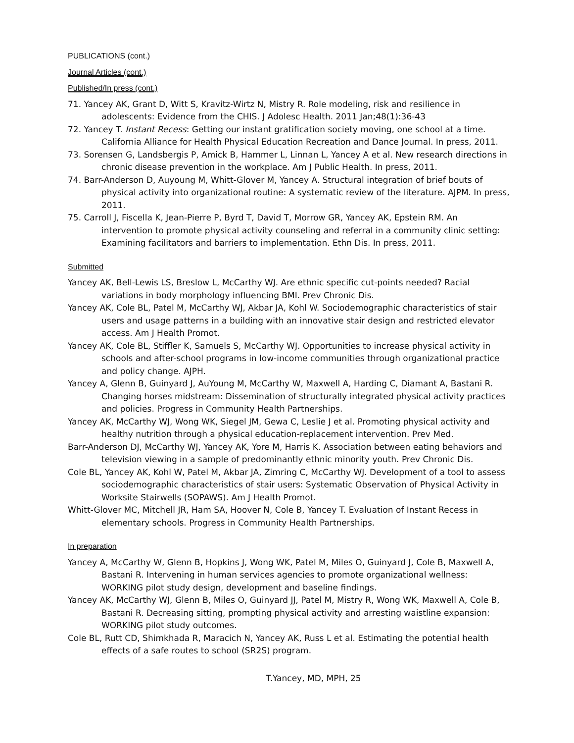PUBLICATIONS (cont.)
Journal Articles (cont.)
Published/In press (cont.)
71. Yancey AK, Grant D, Witt S, Kravitz-Wirtz N, Mistry R. Role modeling, risk and resilience in adolescents: Evidence from the CHIS. J Adolesc Health. 2011 Jan;48(1):36-43
72. Yancey T. Instant Recess: Getting our instant gratification society moving, one school at a time. California Alliance for Health Physical Education Recreation and Dance Journal. In press, 2011.
73. Sorensen G, Landsbergis P, Amick B, Hammer L, Linnan L, Yancey A et al. New research directions in chronic disease prevention in the workplace. Am J Public Health. In press, 2011.
74. Barr-Anderson D, Auyoung M, Whitt-Glover M, Yancey A. Structural integration of brief bouts of physical activity into organizational routine: A systematic review of the literature. AJPM. In press, 2011.
75. Carroll J, Fiscella K, Jean-Pierre P, Byrd T, David T, Morrow GR, Yancey AK, Epstein RM. An intervention to promote physical activity counseling and referral in a community clinic setting: Examining facilitators and barriers to implementation. Ethn Dis. In press, 2011.
Submitted
Yancey AK, Bell-Lewis LS, Breslow L, McCarthy WJ. Are ethnic specific cut-points needed? Racial variations in body morphology influencing BMI. Prev Chronic Dis.
Yancey AK, Cole BL, Patel M, McCarthy WJ, Akbar JA, Kohl W. Sociodemographic characteristics of stair users and usage patterns in a building with an innovative stair design and restricted elevator access. Am J Health Promot.
Yancey AK, Cole BL, Stiffler K, Samuels S, McCarthy WJ. Opportunities to increase physical activity in schools and after-school programs in low-income communities through organizational practice and policy change. AJPH.
Yancey A, Glenn B, Guinyard J, AuYoung M, McCarthy W, Maxwell A, Harding C, Diamant A, Bastani R. Changing horses midstream: Dissemination of structurally integrated physical activity practices and policies. Progress in Community Health Partnerships.
Yancey AK, McCarthy WJ, Wong WK, Siegel JM, Gewa C, Leslie J et al. Promoting physical activity and healthy nutrition through a physical education-replacement intervention. Prev Med.
Barr-Anderson DJ, McCarthy WJ, Yancey AK, Yore M, Harris K. Association between eating behaviors and television viewing in a sample of predominantly ethnic minority youth. Prev Chronic Dis.
Cole BL, Yancey AK, Kohl W, Patel M, Akbar JA, Zimring C, McCarthy WJ. Development of a tool to assess sociodemographic characteristics of stair users: Systematic Observation of Physical Activity in Worksite Stairwells (SOPAWS). Am J Health Promot.
Whitt-Glover MC, Mitchell JR, Ham SA, Hoover N, Cole B, Yancey T. Evaluation of Instant Recess in elementary schools. Progress in Community Health Partnerships.
In preparation
Yancey A, McCarthy W, Glenn B, Hopkins J, Wong WK, Patel M, Miles O, Guinyard J, Cole B, Maxwell A, Bastani R. Intervening in human services agencies to promote organizational wellness: WORKING pilot study design, development and baseline findings.
Yancey AK, McCarthy WJ, Glenn B, Miles O, Guinyard JJ, Patel M, Mistry R, Wong WK, Maxwell A, Cole B, Bastani R. Decreasing sitting, prompting physical activity and arresting waistline expansion: WORKING pilot study outcomes.
Cole BL, Rutt CD, Shimkhada R, Maracich N, Yancey AK, Russ L et al. Estimating the potential health effects of a safe routes to school (SR2S) program.
T.Yancey, MD, MPH, 25